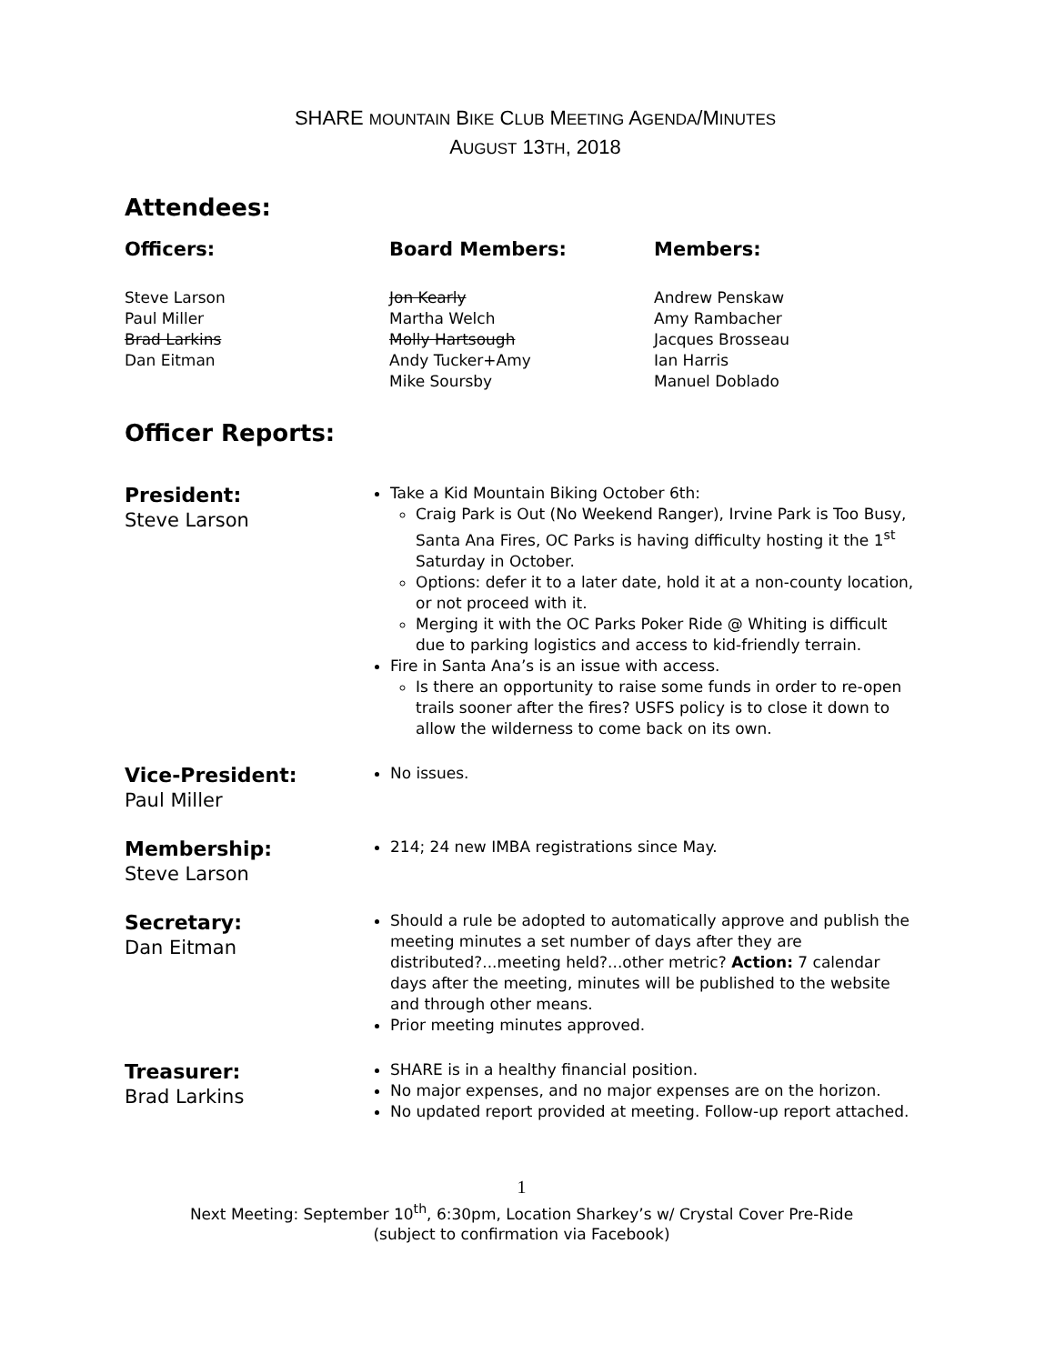SHARE MOUNTAIN BIKE CLUB MEETING AGENDA/MINUTES
AUGUST 13TH, 2018
Attendees:
Officers:
Steve Larson
Paul Miller
Brad Larkins
Dan Eitman
Board Members:
Jon Kearly
Martha Welch
Molly Hartsough
Andy Tucker+Amy
Mike Soursby
Members:
Andrew Penskaw
Amy Rambacher
Jacques Brosseau
Ian Harris
Manuel Doblado
Officer Reports:
President:
Steve Larson
Take a Kid Mountain Biking October 6th:
Craig Park is Out (No Weekend Ranger), Irvine Park is Too Busy, Santa Ana Fires, OC Parks is having difficulty hosting it the 1<sup>st</sup> Saturday in October.
Options: defer it to a later date, hold it at a non-county location, or not proceed with it.
Merging it with the OC Parks Poker Ride @ Whiting is difficult due to parking logistics and access to kid-friendly terrain.
Fire in Santa Ana’s is an issue with access.
Is there an opportunity to raise some funds in order to re-open trails sooner after the fires? USFS policy is to close it down to allow the wilderness to come back on its own.
Vice-President:
Paul Miller
No issues.
Membership:
Steve Larson
214; 24 new IMBA registrations since May.
Secretary:
Dan Eitman
Should a rule be adopted to automatically approve and publish the meeting minutes a set number of days after they are distributed?...meeting held?...other metric? Action: 7 calendar days after the meeting, minutes will be published to the website and through other means.
Prior meeting minutes approved.
Treasurer:
Brad Larkins
SHARE is in a healthy financial position.
No major expenses, and no major expenses are on the horizon.
No updated report provided at meeting. Follow-up report attached.
1
Next Meeting: September 10<sup>th</sup>, 6:30pm, Location Sharkey’s w/ Crystal Cover Pre-Ride
(subject to confirmation via Facebook)